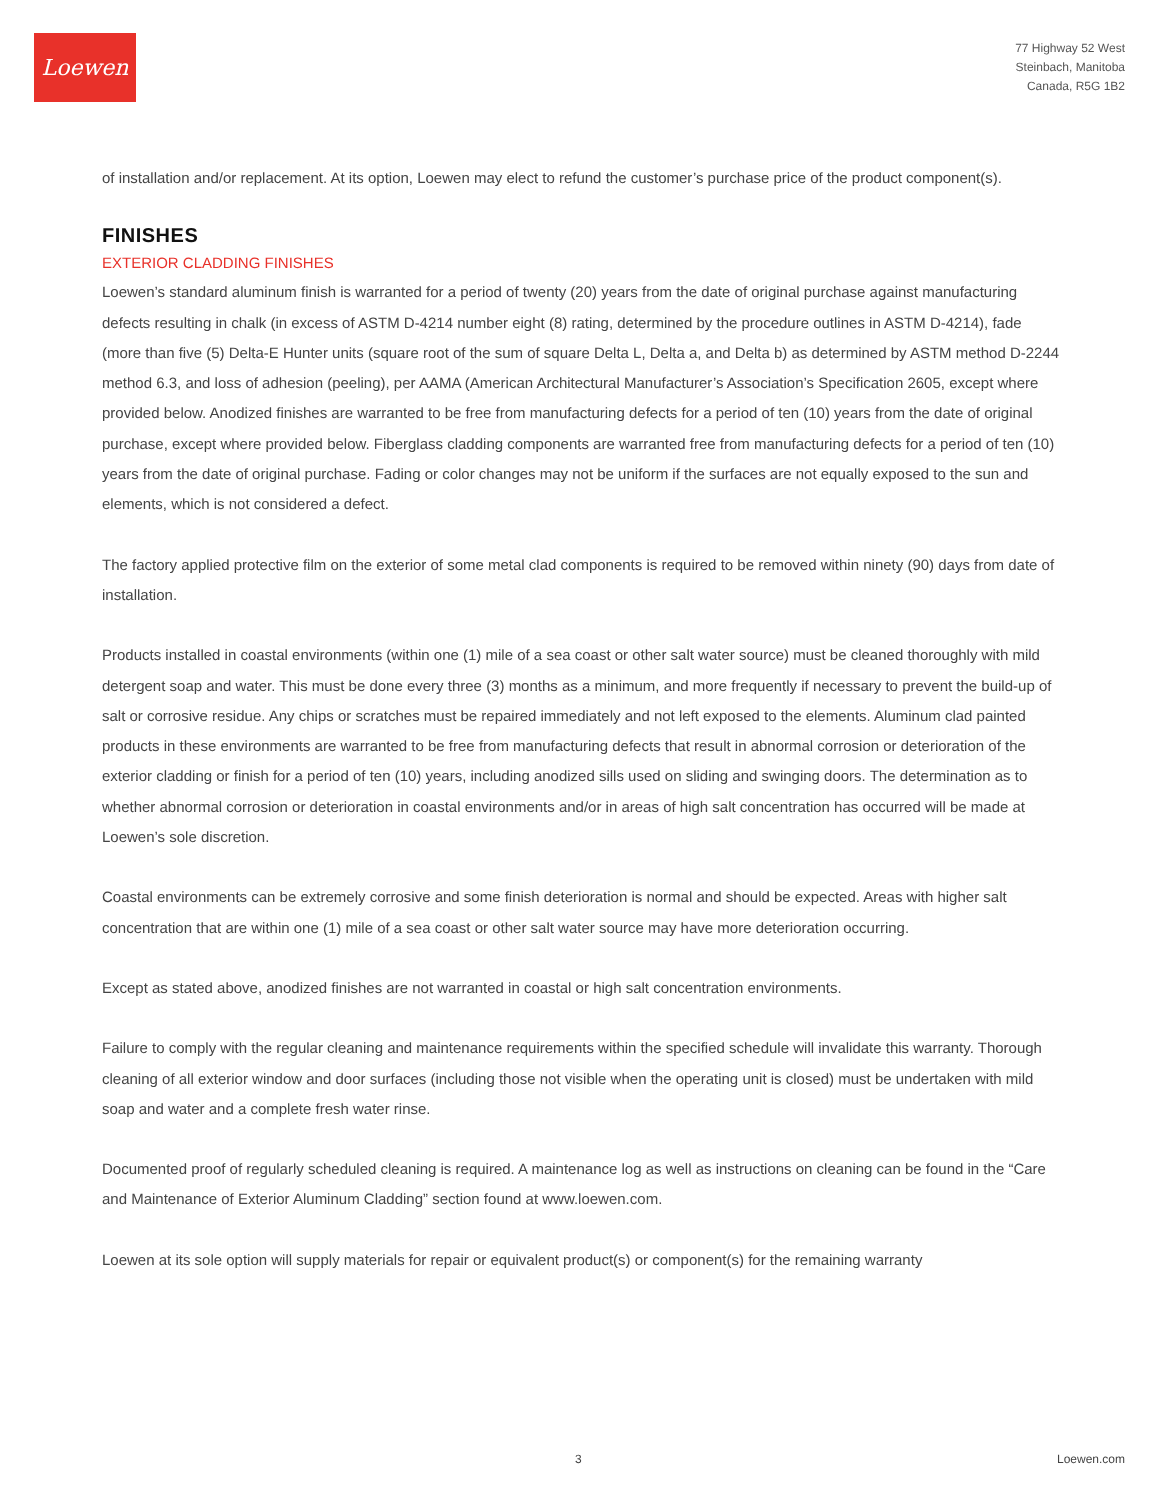Loewen
77 Highway 52 West
Steinbach, Manitoba
Canada, R5G 1B2
of installation and/or replacement. At its option, Loewen may elect to refund the customer’s purchase price of the product component(s).
FINISHES
EXTERIOR CLADDING FINISHES
Loewen’s standard aluminum finish is warranted for a period of twenty (20) years from the date of original purchase against manufacturing defects resulting in chalk (in excess of ASTM D-4214 number eight (8) rating, determined by the procedure outlines in ASTM D-4214), fade (more than five (5) Delta-E Hunter units (square root of the sum of square Delta L, Delta a, and Delta b) as determined by ASTM method D-2244 method 6.3, and loss of adhesion (peeling), per AAMA (American Architectural Manufacturer’s Association’s Specification 2605, except where provided below. Anodized finishes are warranted to be free from manufacturing defects for a period of ten (10) years from the date of original purchase, except where provided below. Fiberglass cladding components are warranted free from manufacturing defects for a period of ten (10) years from the date of original purchase. Fading or color changes may not be uniform if the surfaces are not equally exposed to the sun and elements, which is not considered a defect.
The factory applied protective film on the exterior of some metal clad components is required to be removed within ninety (90) days from date of installation.
Products installed in coastal environments (within one (1) mile of a sea coast or other salt water source) must be cleaned thoroughly with mild detergent soap and water. This must be done every three (3) months as a minimum, and more frequently if necessary to prevent the build-up of salt or corrosive residue. Any chips or scratches must be repaired immediately and not left exposed to the elements. Aluminum clad painted products in these environments are warranted to be free from manufacturing defects that result in abnormal corrosion or deterioration of the exterior cladding or finish for a period of ten (10) years, including anodized sills used on sliding and swinging doors. The determination as to whether abnormal corrosion or deterioration in coastal environments and/or in areas of high salt concentration has occurred will be made at Loewen’s sole discretion.
Coastal environments can be extremely corrosive and some finish deterioration is normal and should be expected. Areas with higher salt concentration that are within one (1) mile of a sea coast or other salt water source may have more deterioration occurring.
Except as stated above, anodized finishes are not warranted in coastal or high salt concentration environments.
Failure to comply with the regular cleaning and maintenance requirements within the specified schedule will invalidate this warranty. Thorough cleaning of all exterior window and door surfaces (including those not visible when the operating unit is closed) must be undertaken with mild soap and water and a complete fresh water rinse.
Documented proof of regularly scheduled cleaning is required. A maintenance log as well as instructions on cleaning can be found in the “Care and Maintenance of Exterior Aluminum Cladding” section found at www.loewen.com.
Loewen at its sole option will supply materials for repair or equivalent product(s) or component(s) for the remaining warranty
3 Loewen.com